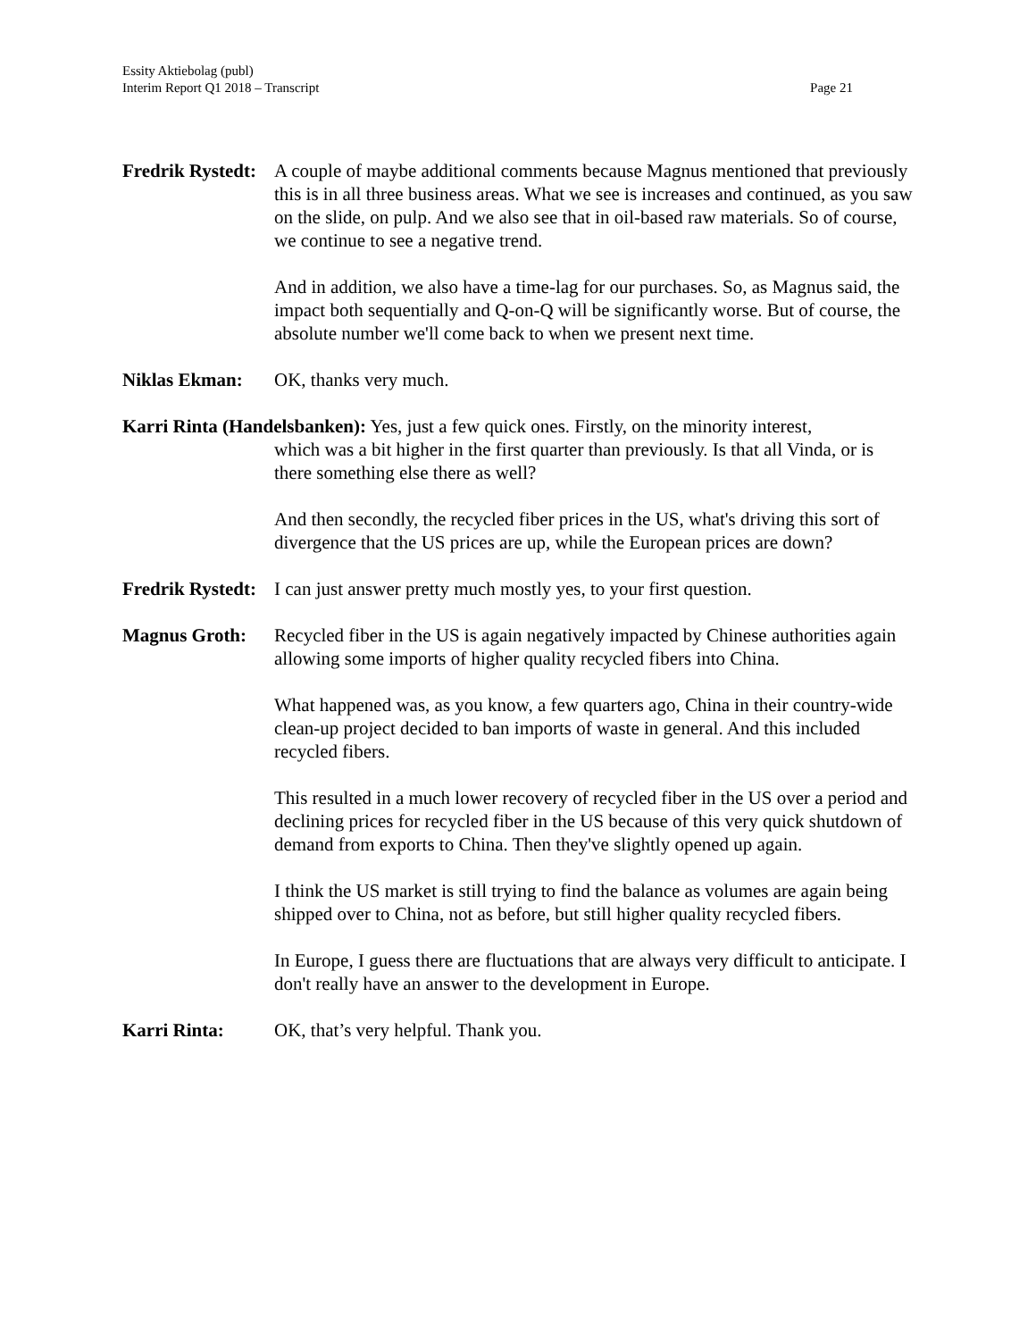Essity Aktiebolag (publ)
Page 21 Interim Report Q1 2018 – Transcript
Fredrik Rystedt:
A couple of maybe additional comments because Magnus mentioned that previously this is in all three business areas. What we see is increases and continued, as you saw on the slide, on pulp. And we also see that in oil-based raw materials. So of course, we continue to see a negative trend.
And in addition, we also have a time-lag for our purchases. So, as Magnus said, the impact both sequentially and Q-on-Q will be significantly worse. But of course, the absolute number we'll come back to when we present next time.
Niklas Ekman: OK, thanks very much.
Karri Rinta (Handelsbanken): Yes, just a few quick ones. Firstly, on the minority interest,
which was a bit higher in the first quarter than previously. Is that all Vinda, or is there something else there as well?
And then secondly, the recycled fiber prices in the US, what's driving this sort of divergence that the US prices are up, while the European prices are down?
Fredrik Rystedt:
I can just answer pretty much mostly yes, to your first question.
Magnus Groth: Recycled fiber in the US is again negatively impacted by Chinese authorities again allowing some imports of higher quality recycled fibers into China.
What happened was, as you know, a few quarters ago, China in their country-wide clean-up project decided to ban imports of waste in general. And this included recycled fibers.
This resulted in a much lower recovery of recycled fiber in the US over a period and declining prices for recycled fiber in the US because of this very quick shutdown of demand from exports to China. Then they've slightly opened up again.
I think the US market is still trying to find the balance as volumes are again being shipped over to China, not as before, but still higher quality recycled fibers.
In Europe, I guess there are fluctuations that are always very difficult to anticipate. I don't really have an answer to the development in Europe.
Karri Rinta: OK, that’s very helpful. Thank you.